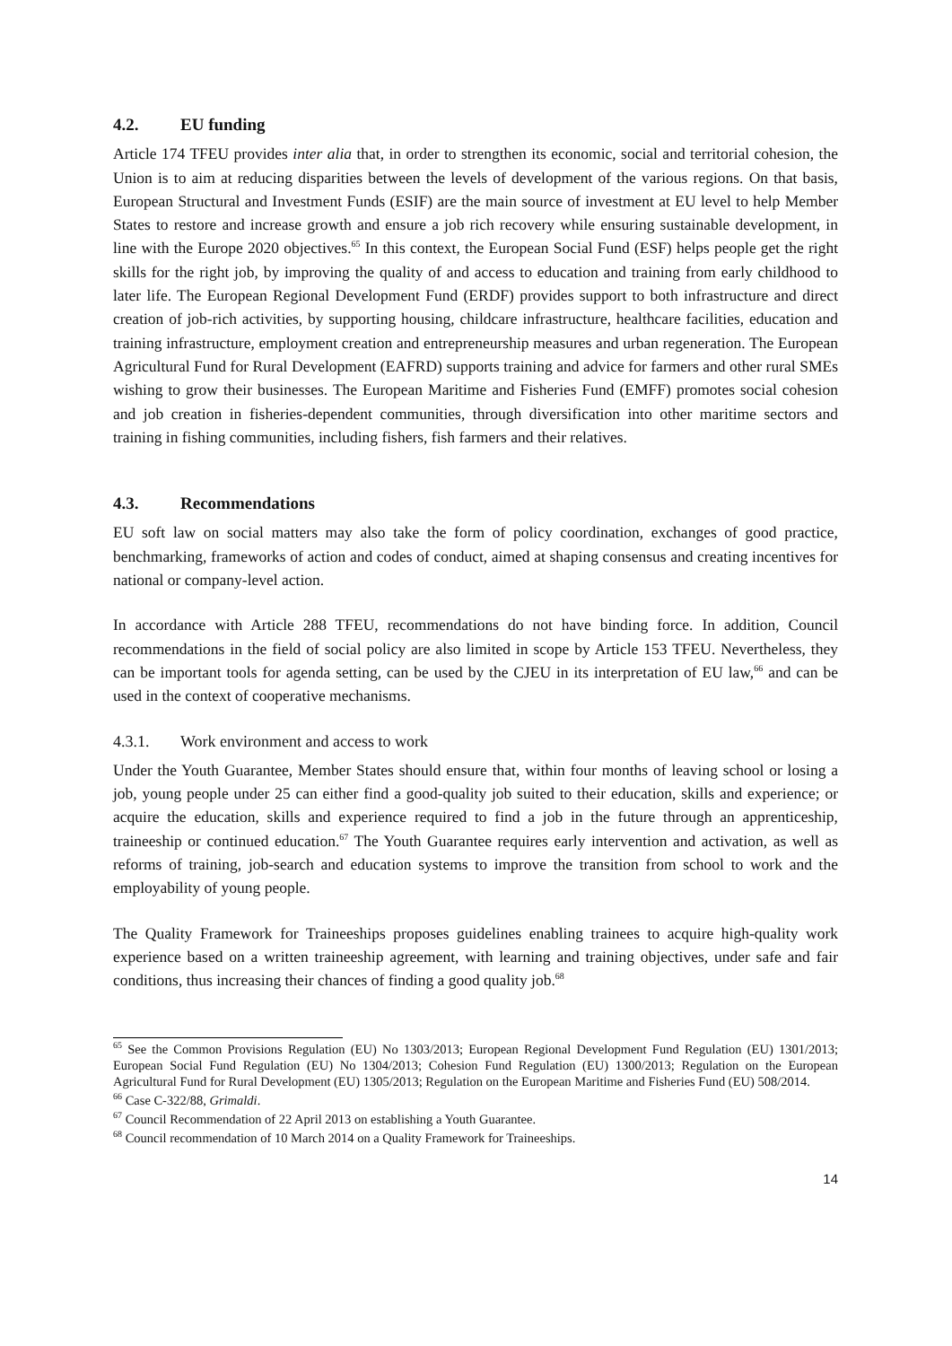4.2. EU funding
Article 174 TFEU provides inter alia that, in order to strengthen its economic, social and territorial cohesion, the Union is to aim at reducing disparities between the levels of development of the various regions. On that basis, European Structural and Investment Funds (ESIF) are the main source of investment at EU level to help Member States to restore and increase growth and ensure a job rich recovery while ensuring sustainable development, in line with the Europe 2020 objectives.<sup>65</sup> In this context, the European Social Fund (ESF) helps people get the right skills for the right job, by improving the quality of and access to education and training from early childhood to later life. The European Regional Development Fund (ERDF) provides support to both infrastructure and direct creation of job-rich activities, by supporting housing, childcare infrastructure, healthcare facilities, education and training infrastructure, employment creation and entrepreneurship measures and urban regeneration. The European Agricultural Fund for Rural Development (EAFRD) supports training and advice for farmers and other rural SMEs wishing to grow their businesses. The European Maritime and Fisheries Fund (EMFF) promotes social cohesion and job creation in fisheries-dependent communities, through diversification into other maritime sectors and training in fishing communities, including fishers, fish farmers and their relatives.
4.3. Recommendations
EU soft law on social matters may also take the form of policy coordination, exchanges of good practice, benchmarking, frameworks of action and codes of conduct, aimed at shaping consensus and creating incentives for national or company-level action.
In accordance with Article 288 TFEU, recommendations do not have binding force. In addition, Council recommendations in the field of social policy are also limited in scope by Article 153 TFEU. Nevertheless, they can be important tools for agenda setting, can be used by the CJEU in its interpretation of EU law,<sup>66</sup> and can be used in the context of cooperative mechanisms.
4.3.1. Work environment and access to work
Under the Youth Guarantee, Member States should ensure that, within four months of leaving school or losing a job, young people under 25 can either find a good-quality job suited to their education, skills and experience; or acquire the education, skills and experience required to find a job in the future through an apprenticeship, traineeship or continued education.<sup>67</sup> The Youth Guarantee requires early intervention and activation, as well as reforms of training, job-search and education systems to improve the transition from school to work and the employability of young people.
The Quality Framework for Traineeships proposes guidelines enabling trainees to acquire high-quality work experience based on a written traineeship agreement, with learning and training objectives, under safe and fair conditions, thus increasing their chances of finding a good quality job.<sup>68</sup>
<sup>65</sup> See the Common Provisions Regulation (EU) No 1303/2013; European Regional Development Fund Regulation (EU) 1301/2013; European Social Fund Regulation (EU) No 1304/2013; Cohesion Fund Regulation (EU) 1300/2013; Regulation on the European Agricultural Fund for Rural Development (EU) 1305/2013; Regulation on the European Maritime and Fisheries Fund (EU) 508/2014.
<sup>66</sup> Case C-322/88, Grimaldi.
<sup>67</sup> Council Recommendation of 22 April 2013 on establishing a Youth Guarantee.
<sup>68</sup> Council recommendation of 10 March 2014 on a Quality Framework for Traineeships.
14